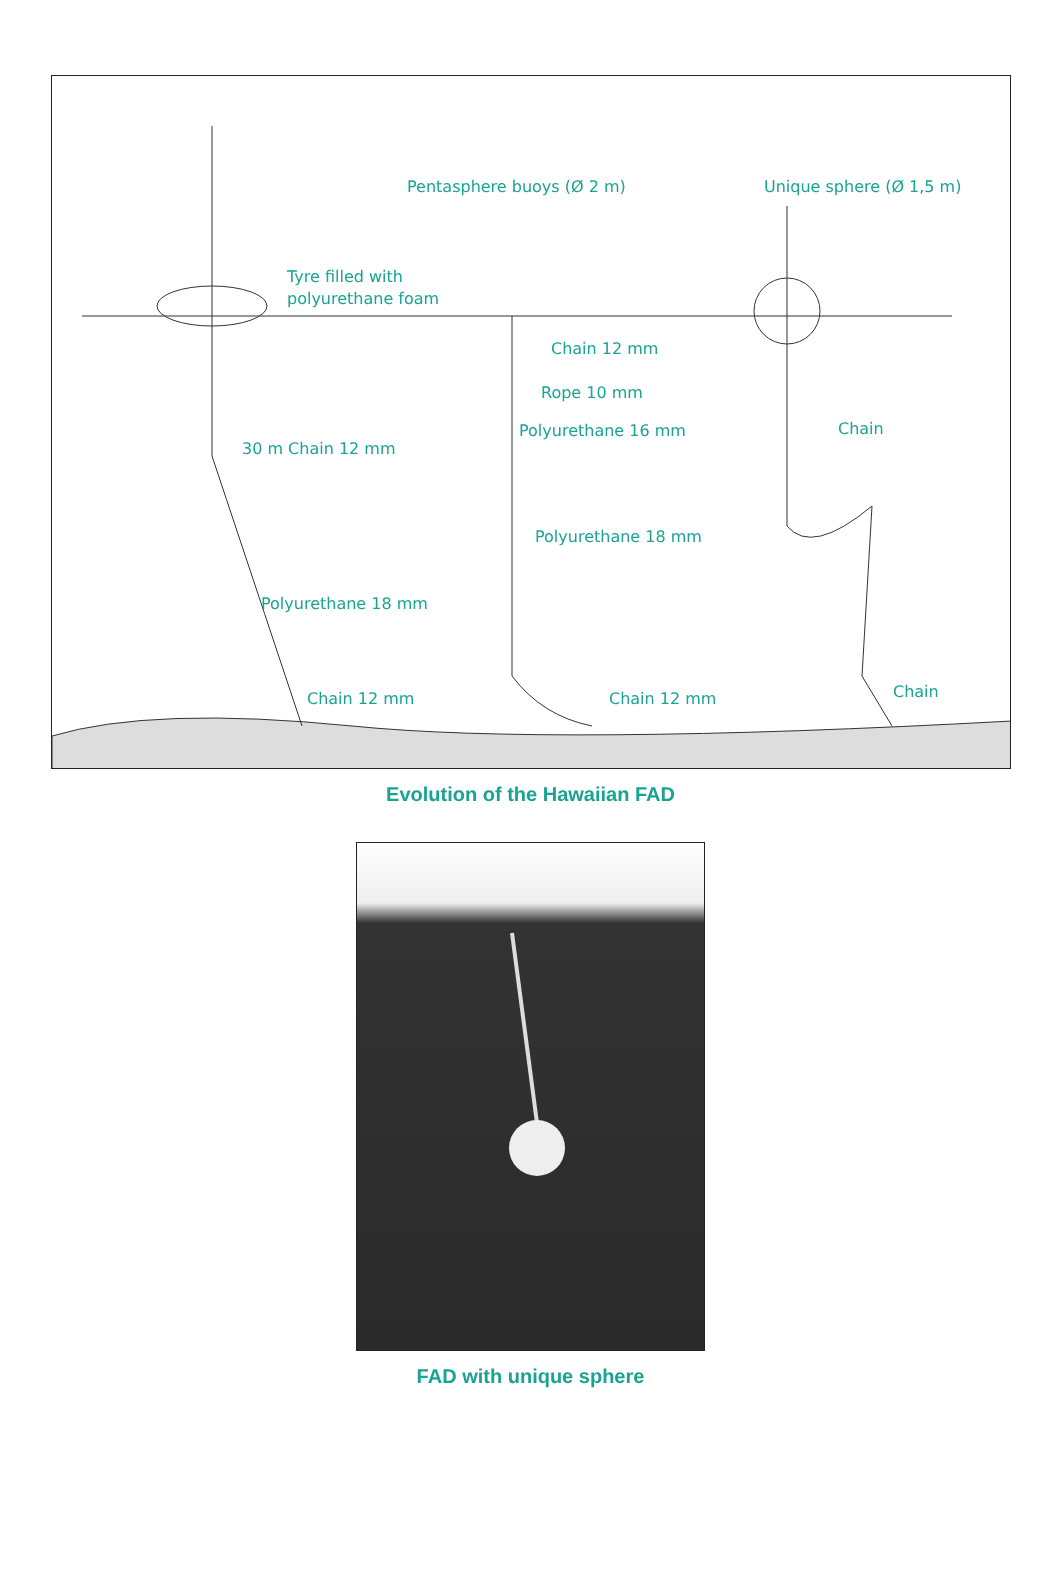Pentasphere buoys (Ø 2 m) Unique sphere (Ø 1,5 m)
Tyre filled with
polyurethane foam
Chain 12 mm
Rope 10 mm
Polyurethane 16 mm Chain
30 m Chain 12 mm
Polyurethane 18 mm
Polyurethane 18 mm
Chain 12 mm Chain 12 mm Chain
Evolution of the Hawaiian FAD
FAD with unique sphere